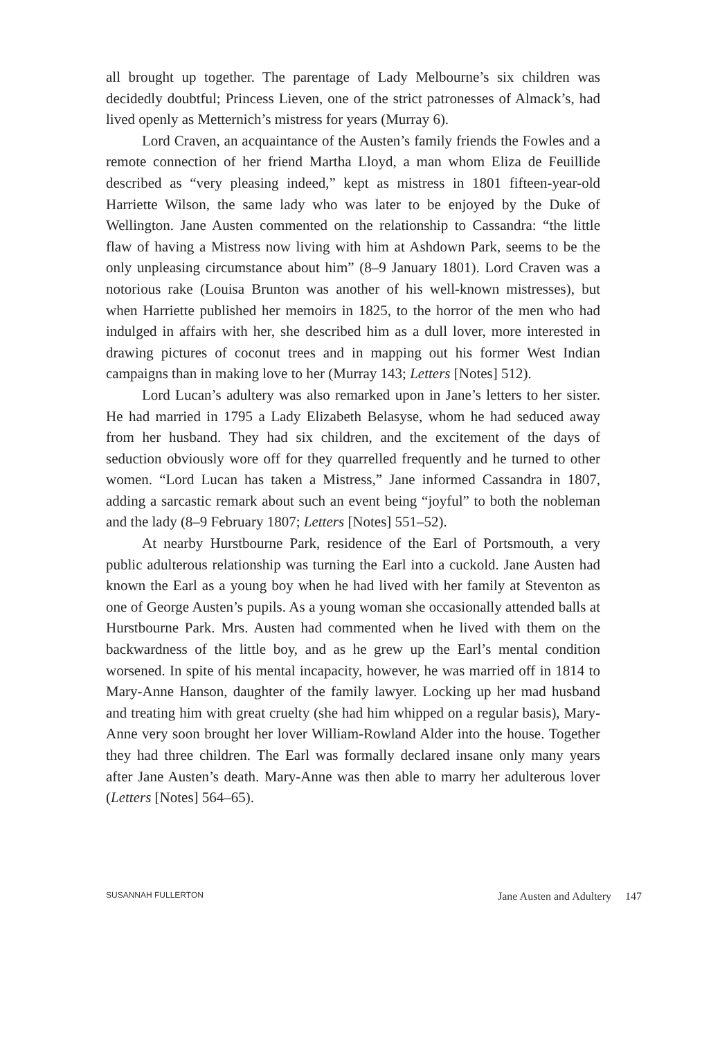all brought up together. The parentage of Lady Melbourne’s six children was decidedly doubtful; Princess Lieven, one of the strict patronesses of Almack’s, had lived openly as Metternich’s mistress for years (Murray 6).
Lord Craven, an acquaintance of the Austen’s family friends the Fowles and a remote connection of her friend Martha Lloyd, a man whom Eliza de Feuillide described as “very pleasing indeed,” kept as mistress in 1801 fifteen-year-old Harriette Wilson, the same lady who was later to be enjoyed by the Duke of Wellington. Jane Austen commented on the relationship to Cassandra: “the little flaw of having a Mistress now living with him at Ashdown Park, seems to be the only unpleasing circumstance about him” (8–9 January 1801). Lord Craven was a notorious rake (Louisa Brunton was another of his well-known mistresses), but when Harriette published her memoirs in 1825, to the horror of the men who had indulged in affairs with her, she described him as a dull lover, more interested in drawing pictures of coconut trees and in mapping out his former West Indian campaigns than in making love to her (Murray 143; Letters [Notes] 512).
Lord Lucan’s adultery was also remarked upon in Jane’s letters to her sister. He had married in 1795 a Lady Elizabeth Belasyse, whom he had seduced away from her husband. They had six children, and the excitement of the days of seduction obviously wore off for they quarrelled frequently and he turned to other women. “Lord Lucan has taken a Mistress,” Jane informed Cassandra in 1807, adding a sarcastic remark about such an event being “joyful” to both the nobleman and the lady (8–9 February 1807; Letters [Notes] 551–52).
At nearby Hurstbourne Park, residence of the Earl of Portsmouth, a very public adulterous relationship was turning the Earl into a cuckold. Jane Austen had known the Earl as a young boy when he had lived with her family at Steventon as one of George Austen’s pupils. As a young woman she occasionally attended balls at Hurstbourne Park. Mrs. Austen had commented when he lived with them on the backwardness of the little boy, and as he grew up the Earl’s mental condition worsened. In spite of his mental incapacity, however, he was married off in 1814 to Mary-Anne Hanson, daughter of the family lawyer. Locking up her mad husband and treating him with great cruelty (she had him whipped on a regular basis), Mary-Anne very soon brought her lover William-Rowland Alder into the house. Together they had three children. The Earl was formally declared insane only many years after Jane Austen’s death. Mary-Anne was then able to marry her adulterous lover (Letters [Notes] 564–65).
SUSANNAH FULLERTON Jane Austen and Adultery 147